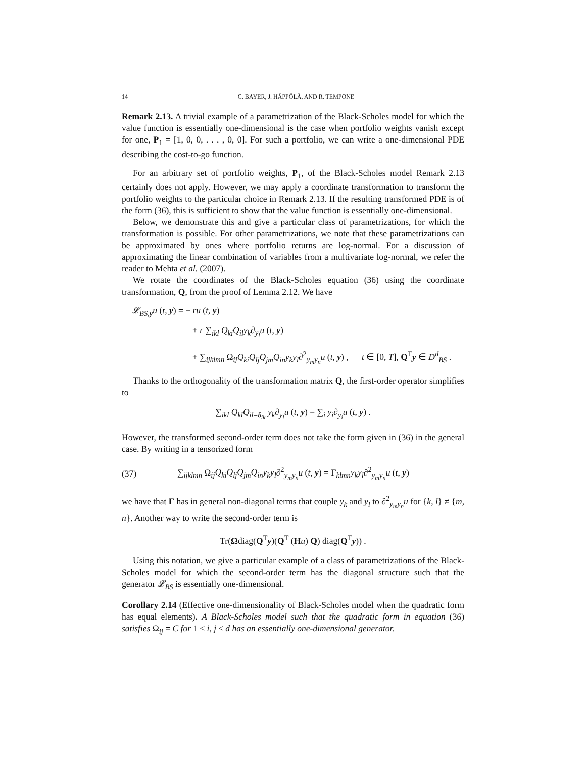14 C. BAYER, J. HÄPPÖLÄ, AND R. TEMPONE
Remark 2.13. A trivial example of a parametrization of the Black-Scholes model for which the value function is essentially one-dimensional is the case when portfolio weights vanish except for one, P<sub>1</sub> = [1, 0, 0, . . . , 0, 0]. For such a portfolio, we can write a one-dimensional PDE describing the cost-to-go function.
For an arbitrary set of portfolio weights, P<sub>1</sub>, of the Black-Scholes model Remark 2.13 certainly does not apply. However, we may apply a coordinate transformation to transform the portfolio weights to the particular choice in Remark 2.13. If the resulting transformed PDE is of the form (36), this is sufficient to show that the value function is essentially one-dimensional.
Below, we demonstrate this and give a particular class of parametrizations, for which the transformation is possible. For other parametrizations, we note that these parametrizations can be approximated by ones where portfolio returns are log-normal. For a discussion of approximating the linear combination of variables from a multivariate log-normal, we refer the reader to Mehta et al. (2007).
We rotate the coordinates of the Black-Scholes equation (36) using the coordinate transformation, Q, from the proof of Lemma 2.12. We have
𝓛<sub>BS,y</sub>u (t, y) = − ru (t, y)
+ r ∑<sub>ikl</sub> Q<sub>ki</sub>Q<sub>il</sub>y<sub>k</sub>∂<sub>y<sub>l</sub></sub>u (t, y)
+ ∑<sub>ijklmn</sub> Ω<sub>ij</sub>Q<sub>ki</sub>Q<sub>lj</sub>Q<sub>jm</sub>Q<sub>in</sub>y<sub>k</sub>y<sub>l</sub>∂<sup>2</sup><sub>y<sub>m</sub>y<sub>n</sub></sub>u (t, y) , t ∈ [0, T], Q<sup>T</sup>y ∈ D<sup>d</sup><sub>BS</sub> .
Thanks to the orthogonality of the transformation matrix Q, the first-order operator simplifies to
∑<sub>ikl</sub> Q<sub>kl</sub>Q<sub>il</sub><sub>=δ<sub>ik</sub></sub> y<sub>k</sub>∂<sub>y<sub>l</sub></sub>u (t, y) = ∑<sub>i</sub> y<sub>i</sub>∂<sub>y<sub>i</sub></sub>u (t, y) .
However, the transformed second-order term does not take the form given in (36) in the general case. By writing in a tensorized form
(37) ∑<sub>ijklmn</sub> Ω<sub>ij</sub>Q<sub>ki</sub>Q<sub>lj</sub>Q<sub>jm</sub>Q<sub>in</sub>y<sub>k</sub>y<sub>l</sub>∂<sup>2</sup><sub>y<sub>m</sub>y<sub>n</sub></sub>u (t, y) = Γ<sub>klmn</sub>y<sub>k</sub>y<sub>l</sub>∂<sup>2</sup><sub>y<sub>m</sub>y<sub>n</sub></sub>u (t, y)
we have that Γ has in general non-diagonal terms that couple y<sub>k</sub> and y<sub>l</sub> to ∂<sup>2</sup><sub>y<sub>m</sub>y<sub>n</sub></sub>u for {k, l} ≠ {m, n}. Another way to write the second-order term is
Tr(Ωdiag(Q<sup>T</sup>y)(Q<sup>T</sup> (Hu) Q) diag(Q<sup>T</sup>y)) .
Using this notation, we give a particular example of a class of parametrizations of the Black-Scholes model for which the second-order term has the diagonal structure such that the generator 𝓛<sub>BS</sub> is essentially one-dimensional.
Corollary 2.14 (Effective one-dimensionality of Black-Scholes model when the quadratic form has equal elements). A Black-Scholes model such that the quadratic form in equation (36) satisfies Ω<sub>ij</sub> = C for 1 ≤ i, j ≤ d has an essentially one-dimensional generator.